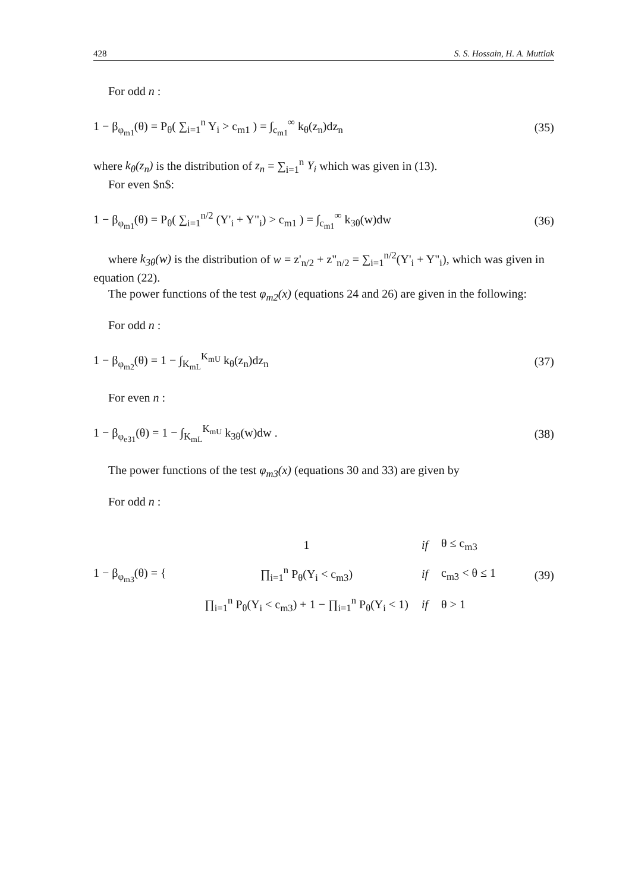428 S. S. Hossain, H. A. Muttlak
For odd n :
1 − β<sub>φ<sub>m1</sub></sub>(θ) = P<sub>θ</sub>( ∑<sub>i=1</sub><sup>n</sup> Y<sub>i</sub> > c<sub>m1</sub> ) = ∫<sub>c<sub>m1</sub></sub><sup>∞</sup> k<sub>θ</sub>(z<sub>n</sub>)dz<sub>n</sub> (35)
where k<sub>θ</sub>(z<sub>n</sub>) is the distribution of z<sub>n</sub> = ∑<sub>i=1</sub><sup>n</sup> Y<sub>i</sub> which was given in (13).
For even $n$:
1 − β<sub>φ<sub>m1</sub></sub>(θ) = P<sub>θ</sub>( ∑<sub>i=1</sub><sup>n/2</sup> (Y'<sub>i</sub> + Y"<sub>i</sub>) > c<sub>m1</sub> ) = ∫<sub>c<sub>m1</sub></sub><sup>∞</sup> k<sub>3θ</sub>(w)dw (36)
where k<sub>3θ</sub>(w) is the distribution of w = z'<sub>n/2</sub> + z"<sub>n/2</sub> = ∑<sub>i=1</sub><sup>n/2</sup>(Y'<sub>i</sub> + Y"<sub>i</sub>), which was given in equation (22).
The power functions of the test φ<sub>m2</sub>(x) (equations 24 and 26) are given in the following:
For odd n :
1 − β<sub>φ<sub>m2</sub></sub>(θ) = 1 − ∫<sub>K<sub>mL</sub></sub><sup>K<sub>mU</sub></sup> k<sub>θ</sub>(z<sub>n</sub>)dz<sub>n</sub> (37)
For even n :
1 − β<sub>φ<sub>e31</sub></sub>(θ) = 1 − ∫<sub>K<sub>mL</sub></sub><sup>K<sub>mU</sub></sup> k<sub>3θ</sub>(w)dw . (38)
The power functions of the test φ<sub>m3</sub>(x) (equations 30 and 33) are given by
For odd n :
1 − β<sub>φ<sub>m3</sub></sub>(θ) = {
| 1 | if | θ ≤ c<sub>m3</sub> |
| ∏<sub>i=1</sub><sup>n</sup> P<sub>θ</sub>(Y<sub>i</sub> < c<sub>m3</sub>) | if | c<sub>m3</sub> < θ ≤ 1 |
| ∏<sub>i=1</sub><sup>n</sup> P<sub>θ</sub>(Y<sub>i</sub> < c<sub>m3</sub>) + 1 − ∏<sub>i=1</sub><sup>n</sup> P<sub>θ</sub>(Y<sub>i</sub> < 1) | if | θ > 1 |
(39)